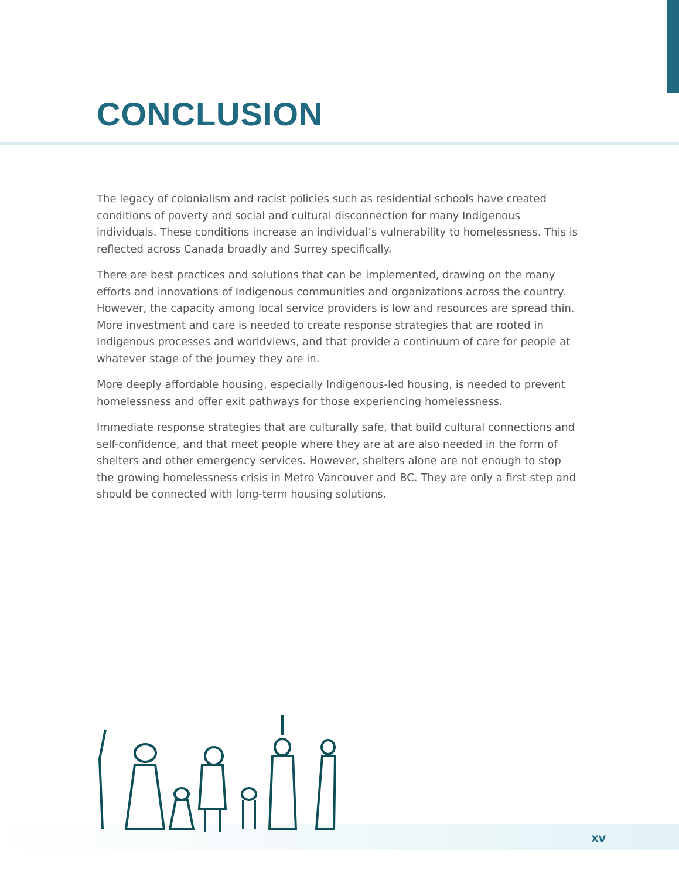CONCLUSION
The legacy of colonialism and racist policies such as residential schools have created conditions of poverty and social and cultural disconnection for many Indigenous individuals. These conditions increase an individual’s vulnerability to homelessness. This is reflected across Canada broadly and Surrey specifically.
There are best practices and solutions that can be implemented, drawing on the many efforts and innovations of Indigenous communities and organizations across the country. However, the capacity among local service providers is low and resources are spread thin. More investment and care is needed to create response strategies that are rooted in Indigenous processes and worldviews, and that provide a continuum of care for people at whatever stage of the journey they are in.
More deeply affordable housing, especially Indigenous-led housing, is needed to prevent homelessness and offer exit pathways for those experiencing homelessness.
Immediate response strategies that are culturally safe, that build cultural connections and self-confidence, and that meet people where they are at are also needed in the form of shelters and other emergency services. However, shelters alone are not enough to stop the growing homelessness crisis in Metro Vancouver and BC. They are only a first step and should be connected with long-term housing solutions.
xv